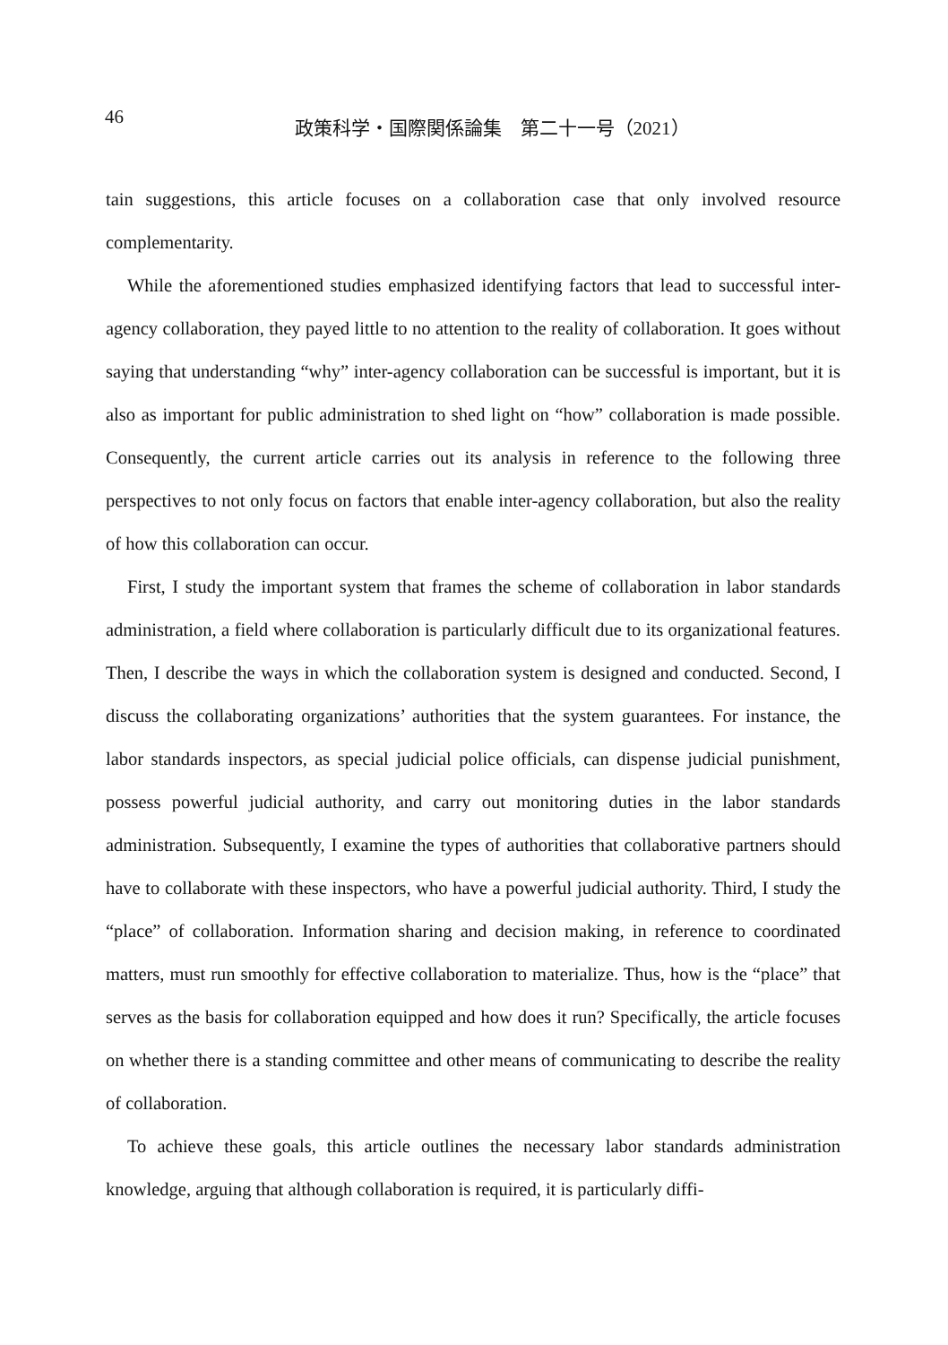46
政策科学・国際関係論集　第二十一号（2021）
tain suggestions, this article focuses on a collaboration case that only involved resource complementarity.
While the aforementioned studies emphasized identifying factors that lead to successful inter-agency collaboration, they payed little to no attention to the reality of collaboration. It goes without saying that understanding “why” inter-agency collaboration can be successful is important, but it is also as important for public administration to shed light on “how” collaboration is made possible. Consequently, the current article carries out its analysis in reference to the following three perspectives to not only focus on factors that enable inter-agency collaboration, but also the reality of how this collaboration can occur.
First, I study the important system that frames the scheme of collaboration in labor standards administration, a field where collaboration is particularly difficult due to its organizational features. Then, I describe the ways in which the collaboration system is designed and conducted. Second, I discuss the collaborating organizations’ authorities that the system guarantees. For instance, the labor standards inspectors, as special judicial police officials, can dispense judicial punishment, possess powerful judicial authority, and carry out monitoring duties in the labor standards administration. Subsequently, I examine the types of authorities that collaborative partners should have to collaborate with these inspectors, who have a powerful judicial authority. Third, I study the “place” of collaboration. Information sharing and decision making, in reference to coordinated matters, must run smoothly for effective collaboration to materialize. Thus, how is the “place” that serves as the basis for collaboration equipped and how does it run? Specifically, the article focuses on whether there is a standing committee and other means of communicating to describe the reality of collaboration.
To achieve these goals, this article outlines the necessary labor standards administration knowledge, arguing that although collaboration is required, it is particularly diffi-